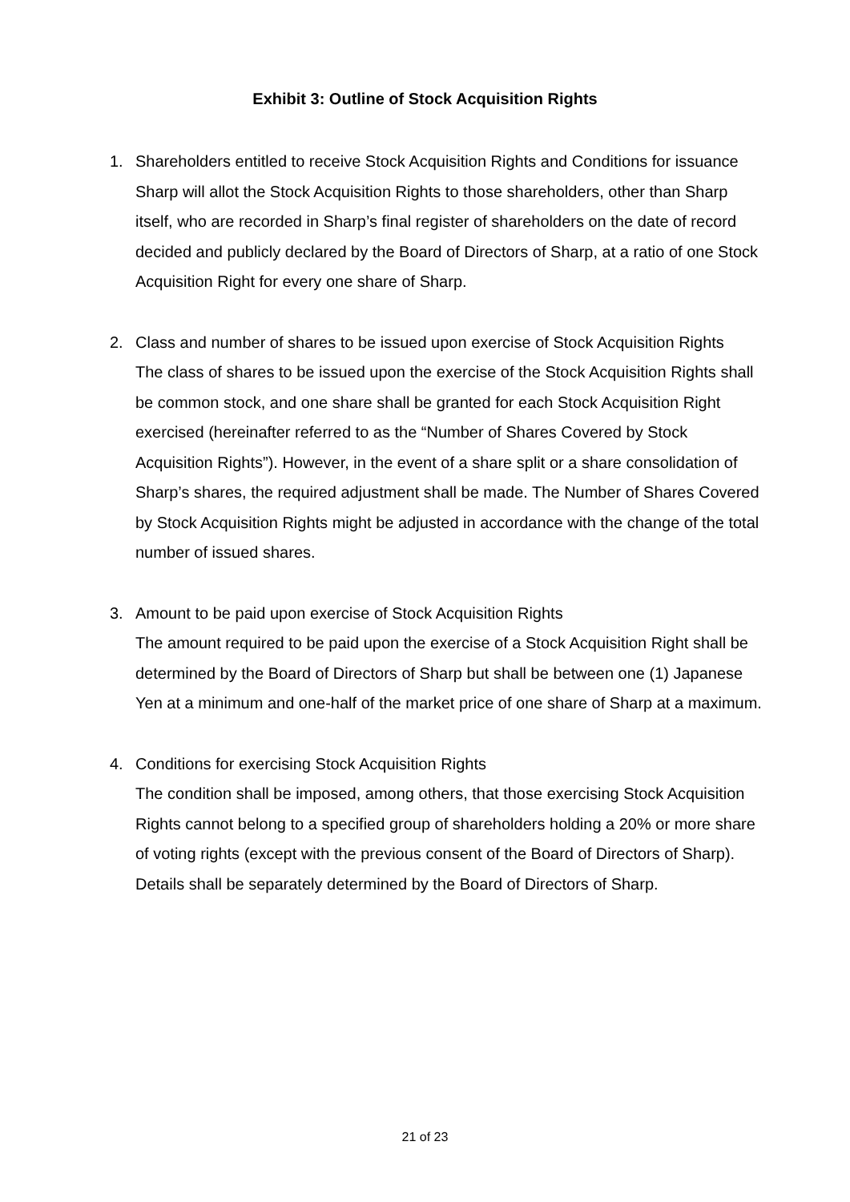Exhibit 3: Outline of Stock Acquisition Rights
1. Shareholders entitled to receive Stock Acquisition Rights and Conditions for issuance
Sharp will allot the Stock Acquisition Rights to those shareholders, other than Sharp itself, who are recorded in Sharp’s final register of shareholders on the date of record decided and publicly declared by the Board of Directors of Sharp, at a ratio of one Stock Acquisition Right for every one share of Sharp.
2. Class and number of shares to be issued upon exercise of Stock Acquisition Rights
The class of shares to be issued upon the exercise of the Stock Acquisition Rights shall be common stock, and one share shall be granted for each Stock Acquisition Right exercised (hereinafter referred to as the “Number of Shares Covered by Stock Acquisition Rights”). However, in the event of a share split or a share consolidation of Sharp’s shares, the required adjustment shall be made. The Number of Shares Covered by Stock Acquisition Rights might be adjusted in accordance with the change of the total number of issued shares.
3. Amount to be paid upon exercise of Stock Acquisition Rights
The amount required to be paid upon the exercise of a Stock Acquisition Right shall be determined by the Board of Directors of Sharp but shall be between one (1) Japanese Yen at a minimum and one-half of the market price of one share of Sharp at a maximum.
4. Conditions for exercising Stock Acquisition Rights
The condition shall be imposed, among others, that those exercising Stock Acquisition Rights cannot belong to a specified group of shareholders holding a 20% or more share of voting rights (except with the previous consent of the Board of Directors of Sharp). Details shall be separately determined by the Board of Directors of Sharp.
21 of 23